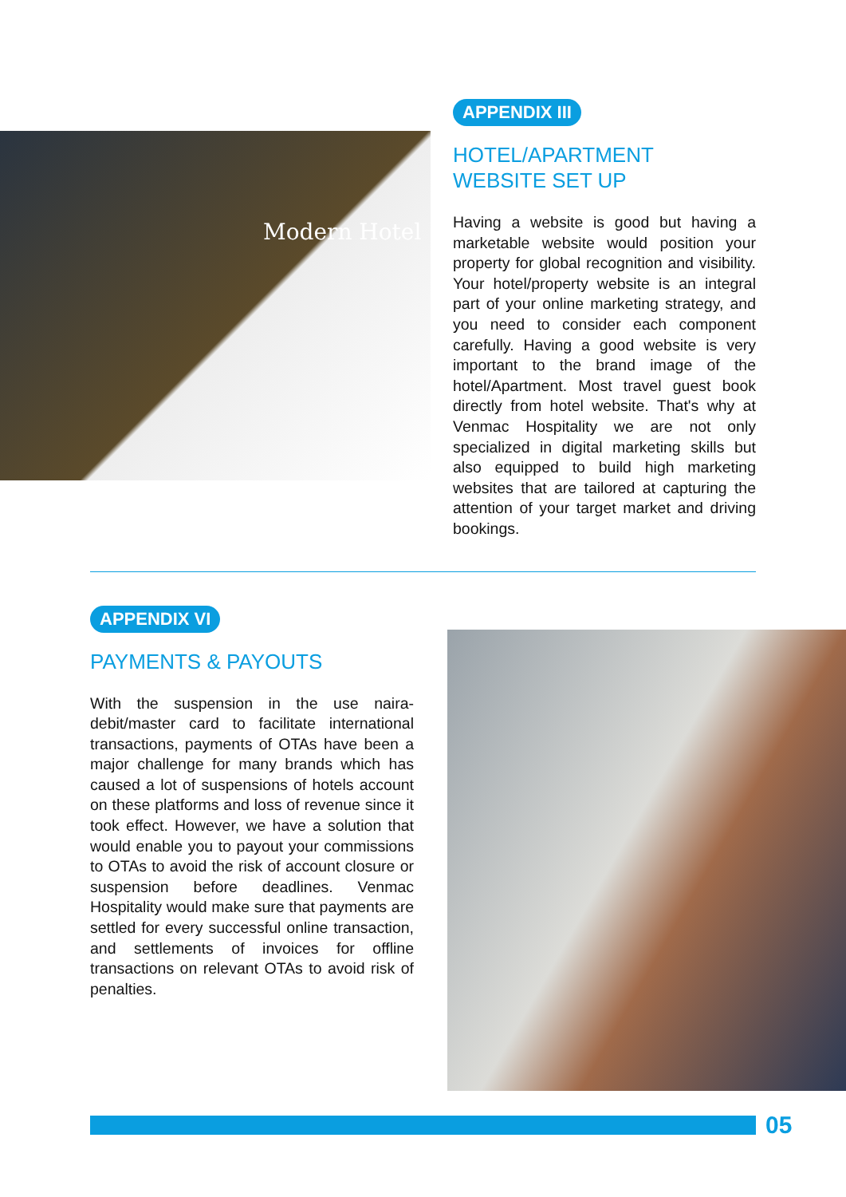Modern Hotel
APPENDIX III
HOTEL/APARTMENT
WEBSITE SET UP
Having a website is good but having a marketable website would position your property for global recognition and visibility. Your hotel/property website is an integral part of your online marketing strategy, and you need to consider each component carefully. Having a good website is very important to the brand image of the hotel/Apartment. Most travel guest book directly from hotel website. That's why at Venmac Hospitality we are not only specialized in digital marketing skills but also equipped to build high marketing websites that are tailored at capturing the attention of your target market and driving bookings.
APPENDIX VI
PAYMENTS & PAYOUTS
With the suspension in the use naira-debit/master card to facilitate international transactions, payments of OTAs have been a major challenge for many brands which has caused a lot of suspensions of hotels account on these platforms and loss of revenue since it took effect. However, we have a solution that would enable you to payout your commissions to OTAs to avoid the risk of account closure or suspension before deadlines. Venmac Hospitality would make sure that payments are settled for every successful online transaction, and settlements of invoices for offline transactions on relevant OTAs to avoid risk of penalties.
05